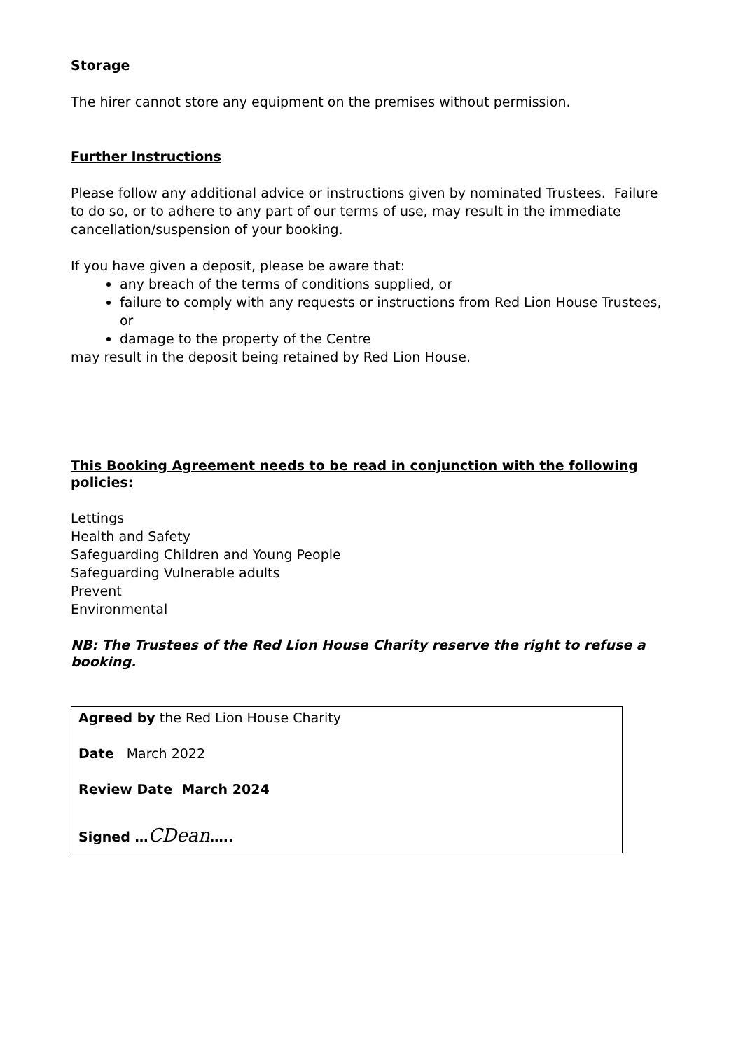Storage
The hirer cannot store any equipment on the premises without permission.
Further Instructions
Please follow any additional advice or instructions given by nominated Trustees. Failure to do so, or to adhere to any part of our terms of use, may result in the immediate cancellation/suspension of your booking.
If you have given a deposit, please be aware that:
any breach of the terms of conditions supplied, or
failure to comply with any requests or instructions from Red Lion House Trustees, or
damage to the property of the Centre
may result in the deposit being retained by Red Lion House.
This Booking Agreement needs to be read in conjunction with the following policies:
Lettings
Health and Safety
Safeguarding Children and Young People
Safeguarding Vulnerable adults
Prevent
Environmental
NB: The Trustees of the Red Lion House Charity reserve the right to refuse a booking.
Agreed by the Red Lion House Charity
Date March 2022
Review Date March 2024
Signed …CDean…..